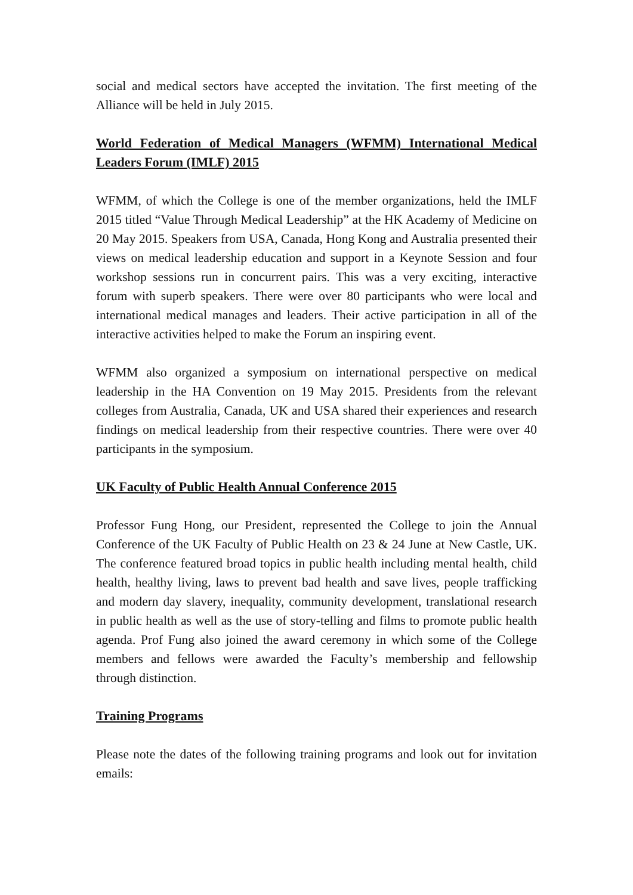social and medical sectors have accepted the invitation. The first meeting of the Alliance will be held in July 2015.
World Federation of Medical Managers (WFMM) International Medical Leaders Forum (IMLF) 2015
WFMM, of which the College is one of the member organizations, held the IMLF 2015 titled “Value Through Medical Leadership” at the HK Academy of Medicine on 20 May 2015. Speakers from USA, Canada, Hong Kong and Australia presented their views on medical leadership education and support in a Keynote Session and four workshop sessions run in concurrent pairs. This was a very exciting, interactive forum with superb speakers. There were over 80 participants who were local and international medical manages and leaders. Their active participation in all of the interactive activities helped to make the Forum an inspiring event.
WFMM also organized a symposium on international perspective on medical leadership in the HA Convention on 19 May 2015. Presidents from the relevant colleges from Australia, Canada, UK and USA shared their experiences and research findings on medical leadership from their respective countries. There were over 40 participants in the symposium.
UK Faculty of Public Health Annual Conference 2015
Professor Fung Hong, our President, represented the College to join the Annual Conference of the UK Faculty of Public Health on 23 & 24 June at New Castle, UK. The conference featured broad topics in public health including mental health, child health, healthy living, laws to prevent bad health and save lives, people trafficking and modern day slavery, inequality, community development, translational research in public health as well as the use of story-telling and films to promote public health agenda. Prof Fung also joined the award ceremony in which some of the College members and fellows were awarded the Faculty’s membership and fellowship through distinction.
Training Programs
Please note the dates of the following training programs and look out for invitation emails: